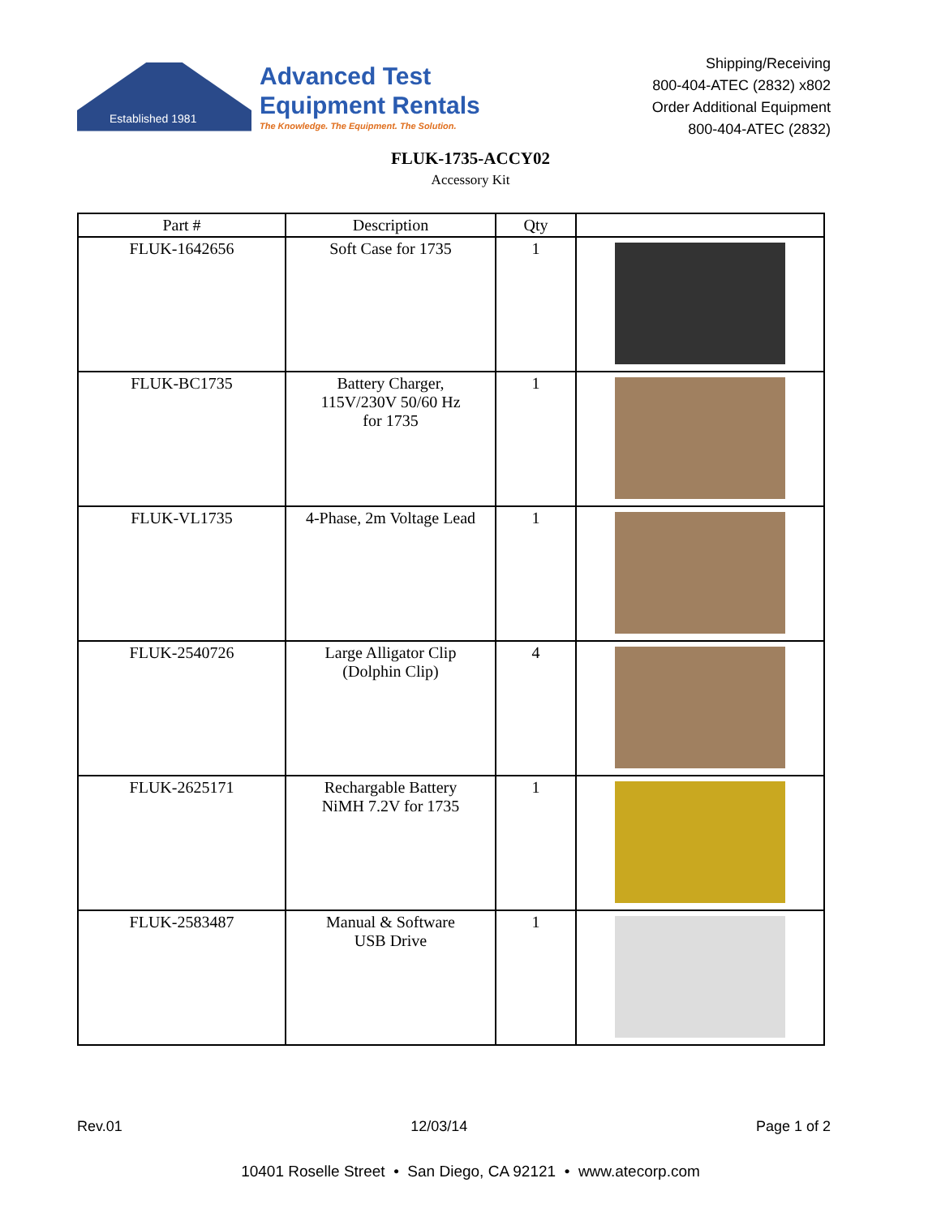Established 1981
Advanced Test
Equipment Rentals
The Knowledge. The Equipment. The Solution.
Shipping/Receiving
800-404-ATEC (2832) x802
Order Additional Equipment
800-404-ATEC (2832)
FLUK-1735-ACCY02
Accessory Kit
| Part # | Description | Qty | |
| --- | --- | --- | --- |
| FLUK-1642656 | Soft Case for 1735 | 1 | |
| FLUK-BC1735 | Battery Charger, 115V/230V 50/60 Hz for 1735 | 1 | |
| FLUK-VL1735 | 4-Phase, 2m Voltage Lead | 1 | |
| FLUK-2540726 | Large Alligator Clip (Dolphin Clip) | 4 | |
| FLUK-2625171 | Rechargable Battery NiMH 7.2V for 1735 | 1 | |
| FLUK-2583487 | Manual & Software USB Drive | 1 | |
Rev.01 12/03/14 Page 1 of 2
10401 Roselle Street • San Diego, CA 92121 • www.atecorp.com